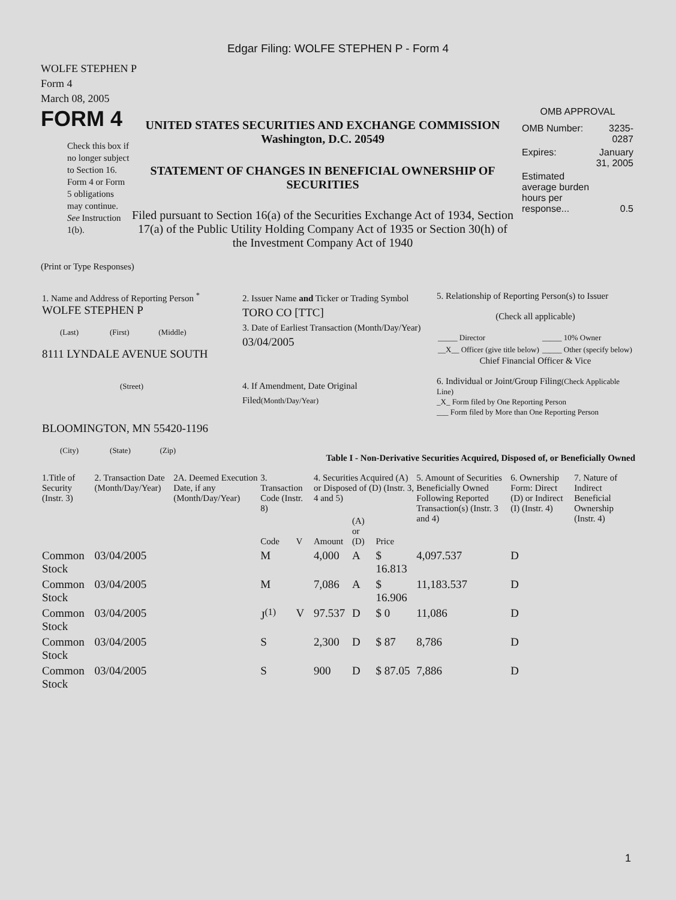Edgar Filing: WOLFE STEPHEN P - Form 4
WOLFE STEPHEN P
Form 4
March 08, 2005
FORM 4
Check this box if no longer subject to Section 16. Form 4 or Form 5 obligations may continue. See Instruction 1(b).
UNITED STATES SECURITIES AND EXCHANGE COMMISSION
Washington, D.C. 20549
STATEMENT OF CHANGES IN BENEFICIAL OWNERSHIP OF SECURITIES
Filed pursuant to Section 16(a) of the Securities Exchange Act of 1934, Section 17(a) of the Public Utility Holding Company Act of 1935 or Section 30(h) of the Investment Company Act of 1940
OMB APPROVAL
| OMB Number: | 3235-0287 |
| Expires: | January 31, 2005 |
| Estimated average burden hours per response... | 0.5 |
(Print or Type Responses)
| 1. Name and Address of Reporting Person <sup>*</sup> WOLFE STEPHEN P (Last) (First) (Middle) 8111 LYNDALE AVENUE SOUTH (Street) BLOOMINGTON, MN 55420-1196 (City) (State) (Zip) | 2. Issuer Name and Ticker or Trading Symbol TORO CO [TTC] 3. Date of Earliest Transaction (Month/Day/Year) 03/04/2005 4. If Amendment, Date Original Filed (Month/Day/Year) | 5. Relationship of Reporting Person(s) to Issuer (Check all applicable) / _____ Director / _____ 10% Owner / / __X__ Officer (give title below) / _____ Other (specify below) / Chief Financial Officer & Vice 6. Individual or Joint/Group Filing (Check Applicable Line) _X_ Form filed by One Reporting Person ___ Form filed by More than One Reporting Person |
Table I - Non-Derivative Securities Acquired, Disposed of, or Beneficially Owned
| 1.Title of Security (Instr. 3) | 2. Transaction Date (Month/Day/Year) | 2A. Deemed Execution Date, if any (Month/Day/Year) | 3. Transaction Code (Instr. 8) | | 4. Securities Acquired (A) or Disposed of (D) (Instr. 3, 4 and 5) | | | 5. Amount of Securities Beneficially Owned Following Reported Transaction(s) (Instr. 3 and 4) | 6. Ownership Form: Direct (D) or Indirect (I) (Instr. 4) | 7. Nature of Indirect Beneficial Ownership (Instr. 4) |
| --- | --- | --- | --- | --- | --- | --- | --- | --- | --- | --- |
| | | | Code | V | Amount | (A) or (D) | Price | | | |
| Common Stock | 03/04/2005 | | M | | 4,000 | A | $ 16.813 | 4,097.537 | D | |
| Common Stock | 03/04/2005 | | M | | 7,086 | A | $ 16.906 | 11,183.537 | D | |
| Common Stock | 03/04/2005 | | J<sup>(1)</sup> | V | 97.537 | D | $ 0 | 11,086 | D | |
| Common Stock | 03/04/2005 | | S | | 2,300 | D | $ 87 | 8,786 | D | |
| Common Stock | 03/04/2005 | | S | | 900 | D | $ 87.05 | 7,886 | D | |
1